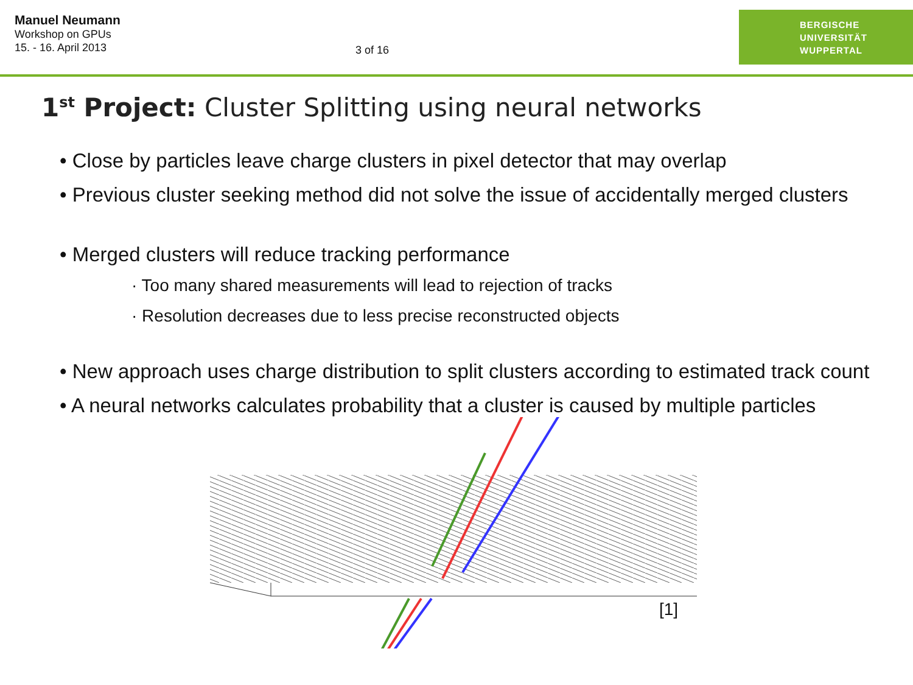Manuel Neumann
Workshop on GPUs
15. - 16. April 2013
3 of 16
BERGISCHE
UNIVERSITÄT
WUPPERTAL
1<sup>st</sup> Project: Cluster Splitting using neural networks
• Close by particles leave charge clusters in pixel detector that may overlap
• Previous cluster seeking method did not solve the issue of accidentally merged clusters
• Merged clusters will reduce tracking performance
· Too many shared measurements will lead to rejection of tracks
· Resolution decreases due to less precise reconstructed objects
• New approach uses charge distribution to split clusters according to estimated track count
• A neural networks calculates probability that a cluster is caused by multiple particles
[1]